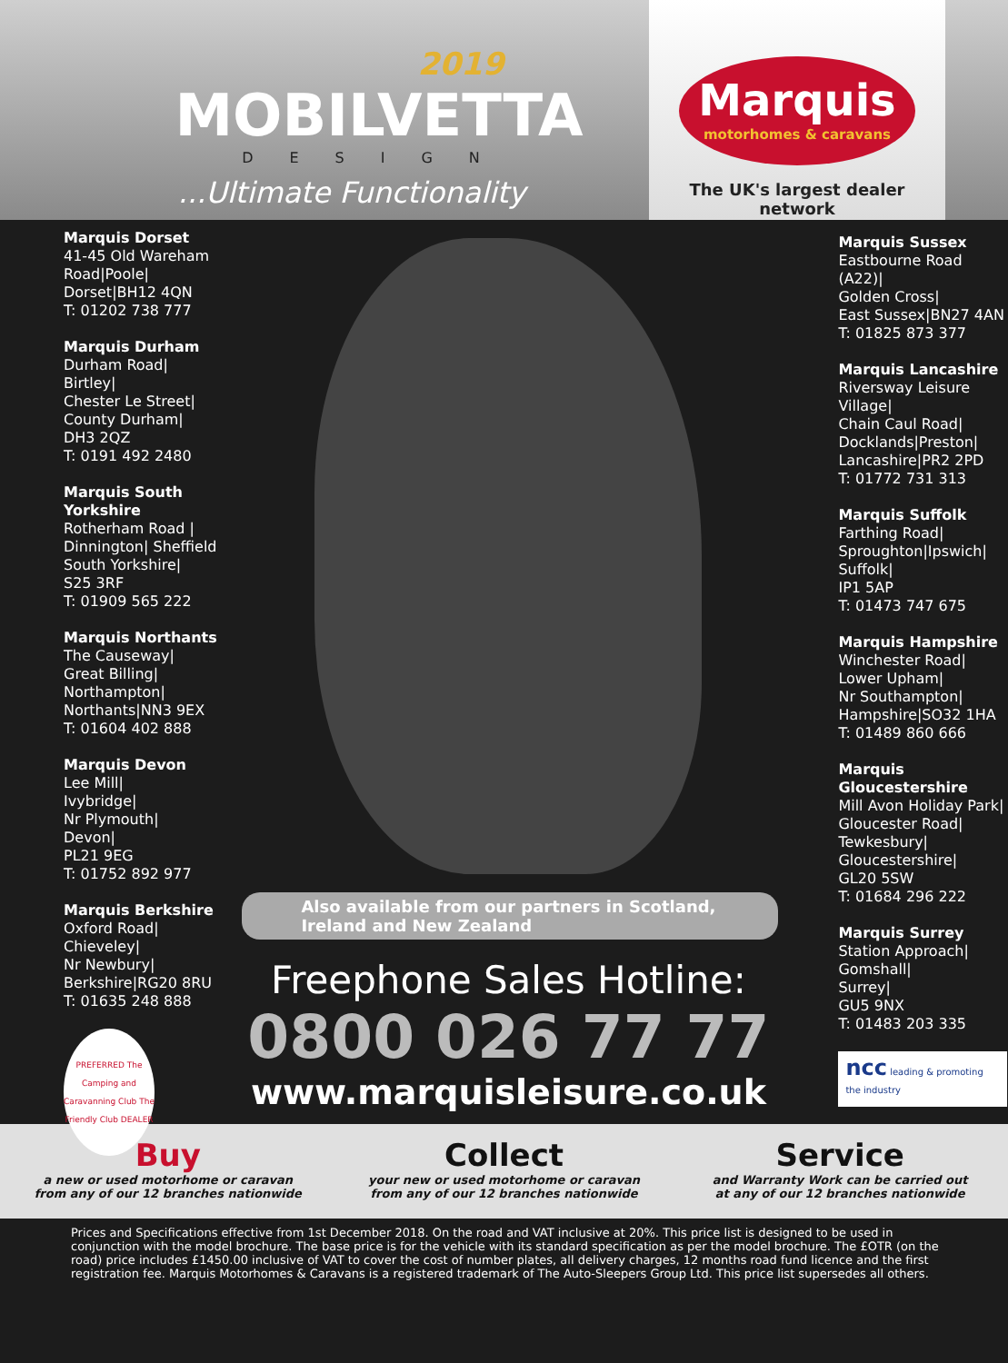2019
MOBILVETTA
DESIGN
...Ultimate Functionality
Marquis
motorhomes & caravans
The UK's largest dealer network
Marquis Dorset
41-45 Old Wareham Road|Poole| Dorset|BH12 4QN
T: 01202 738 777
Marquis Durham
Durham Road|
Birtley|
Chester Le Street|
County Durham|
DH3 2QZ
T: 0191 492 2480
Marquis South Yorkshire
Rotherham Road |
Dinnington| Sheffield
South Yorkshire|
S25 3RF
T: 01909 565 222
Marquis Northants
The Causeway|
Great Billing|
Northampton|
Northants|NN3 9EX
T: 01604 402 888
Marquis Devon
Lee Mill|
Ivybridge|
Nr Plymouth|
Devon|
PL21 9EG
T: 01752 892 977
Marquis Berkshire
Oxford Road|
Chieveley|
Nr Newbury|
Berkshire|RG20 8RU
T: 01635 248 888
PREFERRED The Camping and Caravanning Club The Friendly Club DEALER
Also available from our partners in Scotland, Ireland and New Zealand
Freephone Sales Hotline:
0800 026 77 77
www.marquisleisure.co.uk
Marquis Sussex
Eastbourne Road (A22)|
Golden Cross|
East Sussex|BN27 4AN
T: 01825 873 377
Marquis Lancashire
Riversway Leisure Village|
Chain Caul Road|
Docklands|Preston|
Lancashire|PR2 2PD
T: 01772 731 313
Marquis Suffolk
Farthing Road|
Sproughton|Ipswich|
Suffolk|
IP1 5AP
T: 01473 747 675
Marquis Hampshire
Winchester Road|
Lower Upham|
Nr Southampton|
Hampshire|SO32 1HA
T: 01489 860 666
Marquis Gloucestershire
Mill Avon Holiday Park|
Gloucester Road|
Tewkesbury|
Gloucestershire|
GL20 5SW
T: 01684 296 222
Marquis Surrey
Station Approach|
Gomshall|
Surrey|
GU5 9NX
T: 01483 203 335
ncc leading & promoting the industry
Buy
a new or used motorhome or caravan
from any of our 12 branches nationwide
Collect
your new or used motorhome or caravan
from any of our 12 branches nationwide
Service
and Warranty Work can be carried out
at any of our 12 branches nationwide
Prices and Specifications effective from 1st December 2018. On the road and VAT inclusive at 20%. This price list is designed to be used in conjunction with the model brochure. The base price is for the vehicle with its standard specification as per the model brochure. The £OTR (on the road) price includes £1450.00 inclusive of VAT to cover the cost of number plates, all delivery charges, 12 months road fund licence and the first registration fee. Marquis Motorhomes & Caravans is a registered trademark of The Auto-Sleepers Group Ltd. This price list supersedes all others.